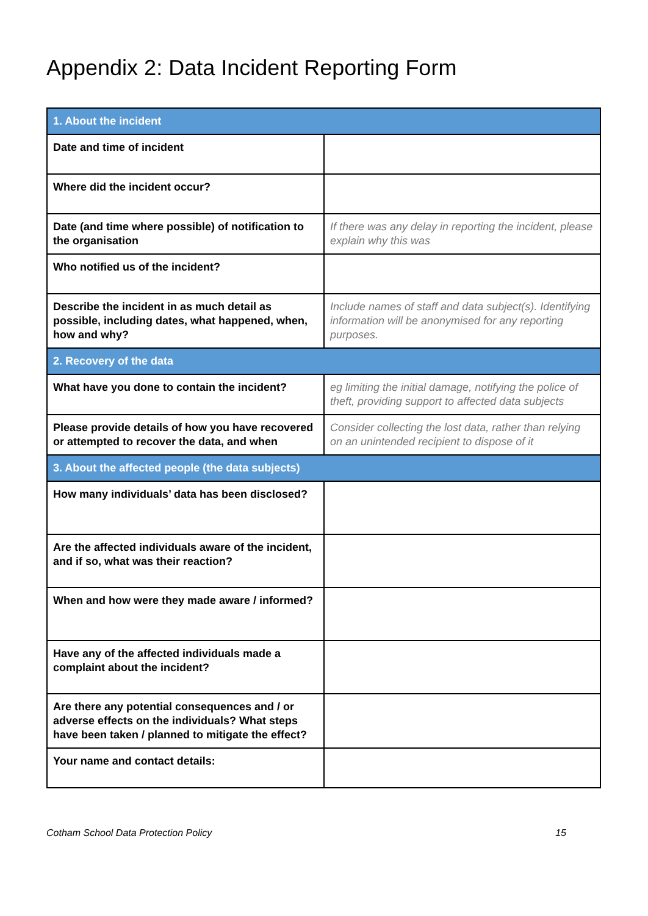Appendix 2: Data Incident Reporting Form
| 1. About the incident | |
| Date and time of incident | |
| Where did the incident occur? | |
| Date (and time where possible) of notification to the organisation | If there was any delay in reporting the incident, please explain why this was |
| Who notified us of the incident? | |
| Describe the incident in as much detail as possible, including dates, what happened, when, how and why? | Include names of staff and data subject(s). Identifying information will be anonymised for any reporting purposes. |
| 2. Recovery of the data | |
| What have you done to contain the incident? | eg limiting the initial damage, notifying the police of theft, providing support to affected data subjects |
| Please provide details of how you have recovered or attempted to recover the data, and when | Consider collecting the lost data, rather than relying on an unintended recipient to dispose of it |
| 3. About the affected people (the data subjects) | |
| How many individuals’ data has been disclosed? | |
| Are the affected individuals aware of the incident, and if so, what was their reaction? | |
| When and how were they made aware / informed? | |
| Have any of the affected individuals made a complaint about the incident? | |
| Are there any potential consequences and / or adverse effects on the individuals? What steps have been taken / planned to mitigate the effect? | |
| Your name and contact details: | |
Cotham School Data Protection Policy 15